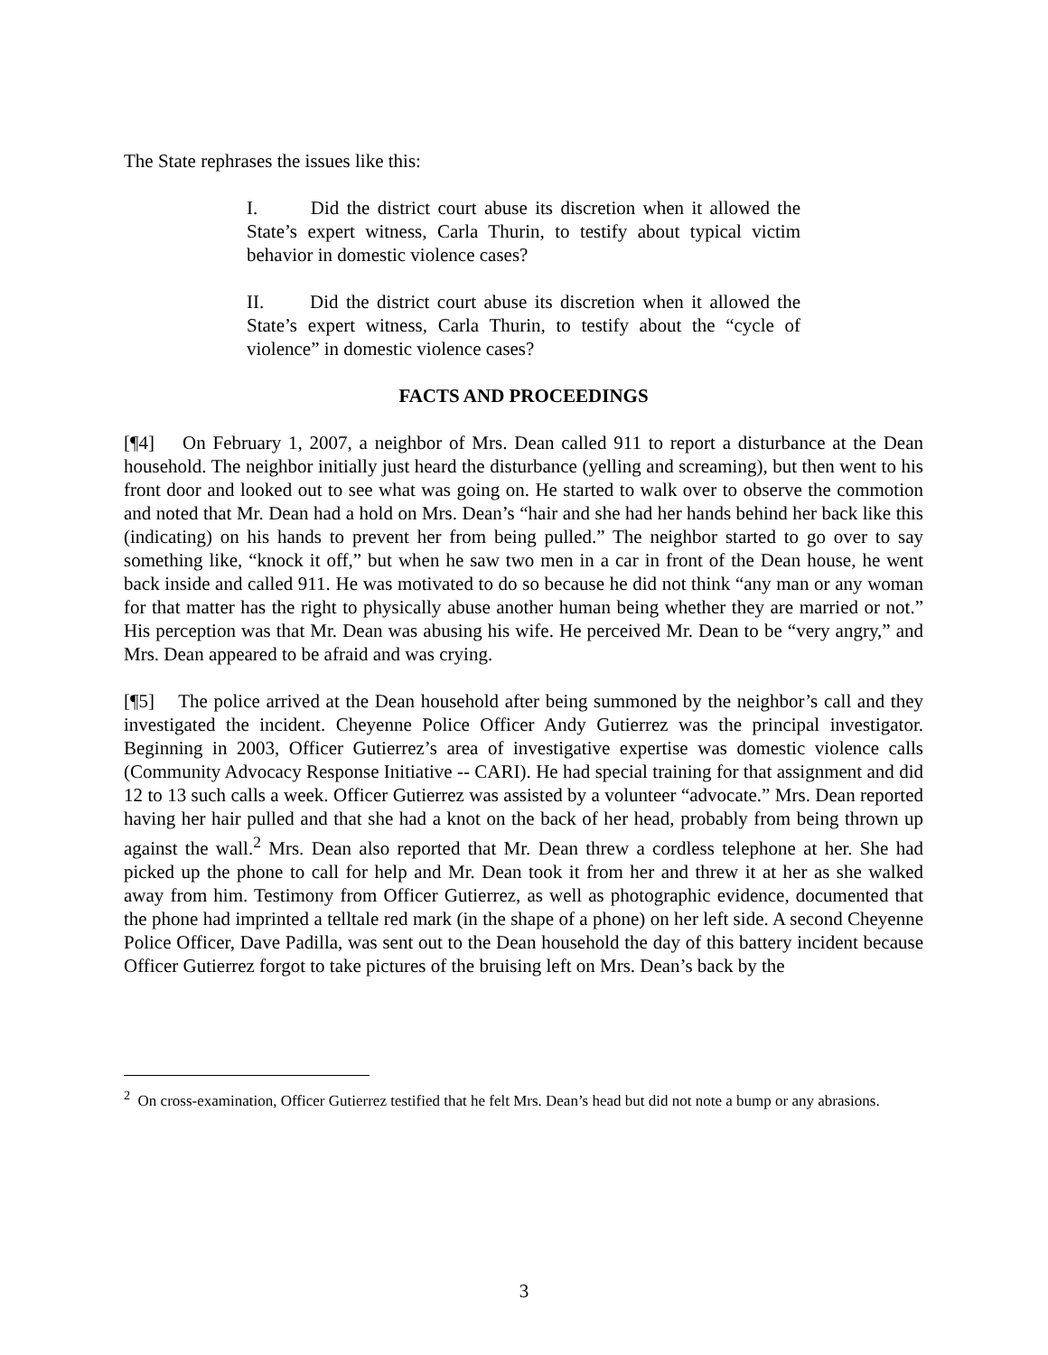The State rephrases the issues like this:
I. Did the district court abuse its discretion when it allowed the State’s expert witness, Carla Thurin, to testify about typical victim behavior in domestic violence cases?
II. Did the district court abuse its discretion when it allowed the State’s expert witness, Carla Thurin, to testify about the “cycle of violence” in domestic violence cases?
FACTS AND PROCEEDINGS
[¶4] On February 1, 2007, a neighbor of Mrs. Dean called 911 to report a disturbance at the Dean household. The neighbor initially just heard the disturbance (yelling and screaming), but then went to his front door and looked out to see what was going on. He started to walk over to observe the commotion and noted that Mr. Dean had a hold on Mrs. Dean’s “hair and she had her hands behind her back like this (indicating) on his hands to prevent her from being pulled.” The neighbor started to go over to say something like, “knock it off,” but when he saw two men in a car in front of the Dean house, he went back inside and called 911. He was motivated to do so because he did not think “any man or any woman for that matter has the right to physically abuse another human being whether they are married or not.” His perception was that Mr. Dean was abusing his wife. He perceived Mr. Dean to be “very angry,” and Mrs. Dean appeared to be afraid and was crying.
[¶5] The police arrived at the Dean household after being summoned by the neighbor’s call and they investigated the incident. Cheyenne Police Officer Andy Gutierrez was the principal investigator. Beginning in 2003, Officer Gutierrez’s area of investigative expertise was domestic violence calls (Community Advocacy Response Initiative -- CARI). He had special training for that assignment and did 12 to 13 such calls a week. Officer Gutierrez was assisted by a volunteer “advocate.” Mrs. Dean reported having her hair pulled and that she had a knot on the back of her head, probably from being thrown up against the wall.<sup>2</sup> Mrs. Dean also reported that Mr. Dean threw a cordless telephone at her. She had picked up the phone to call for help and Mr. Dean took it from her and threw it at her as she walked away from him. Testimony from Officer Gutierrez, as well as photographic evidence, documented that the phone had imprinted a telltale red mark (in the shape of a phone) on her left side. A second Cheyenne Police Officer, Dave Padilla, was sent out to the Dean household the day of this battery incident because Officer Gutierrez forgot to take pictures of the bruising left on Mrs. Dean’s back by the
<sup>2</sup> On cross-examination, Officer Gutierrez testified that he felt Mrs. Dean’s head but did not note a bump or any abrasions.
3